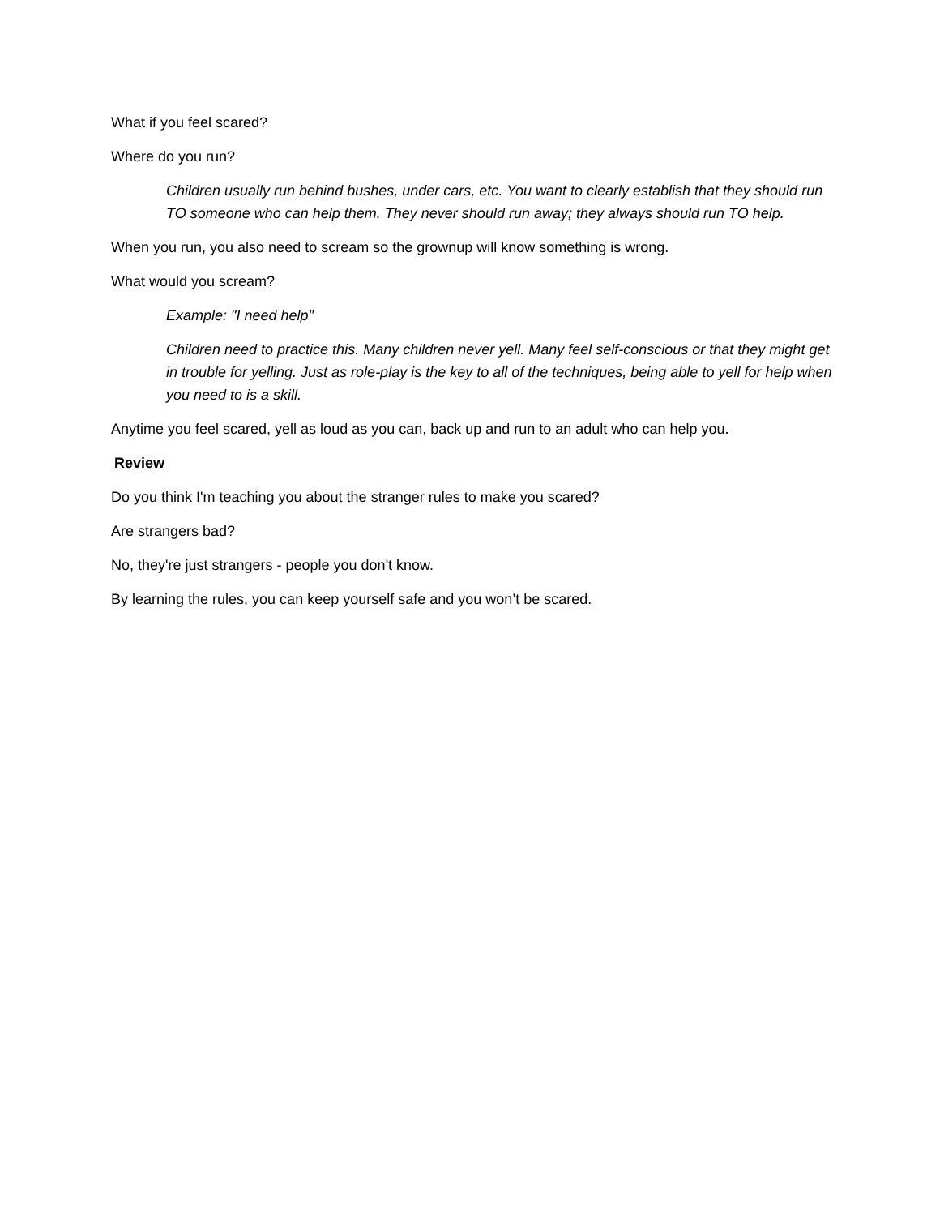What if you feel scared?
Where do you run?
Children usually run behind bushes, under cars, etc. You want to clearly establish that they should run TO someone who can help them. They never should run away; they always should run TO help.
When you run, you also need to scream so the grownup will know something is wrong.
What would you scream?
Example: "I need help"
Children need to practice this. Many children never yell. Many feel self-conscious or that they might get in trouble for yelling. Just as role-play is the key to all of the techniques, being able to yell for help when you need to is a skill.
Anytime you feel scared, yell as loud as you can, back up and run to an adult who can help you.
Review
Do you think I'm teaching you about the stranger rules to make you scared?
Are strangers bad?
No, they're just strangers - people you don't know.
By learning the rules, you can keep yourself safe and you won’t be scared.